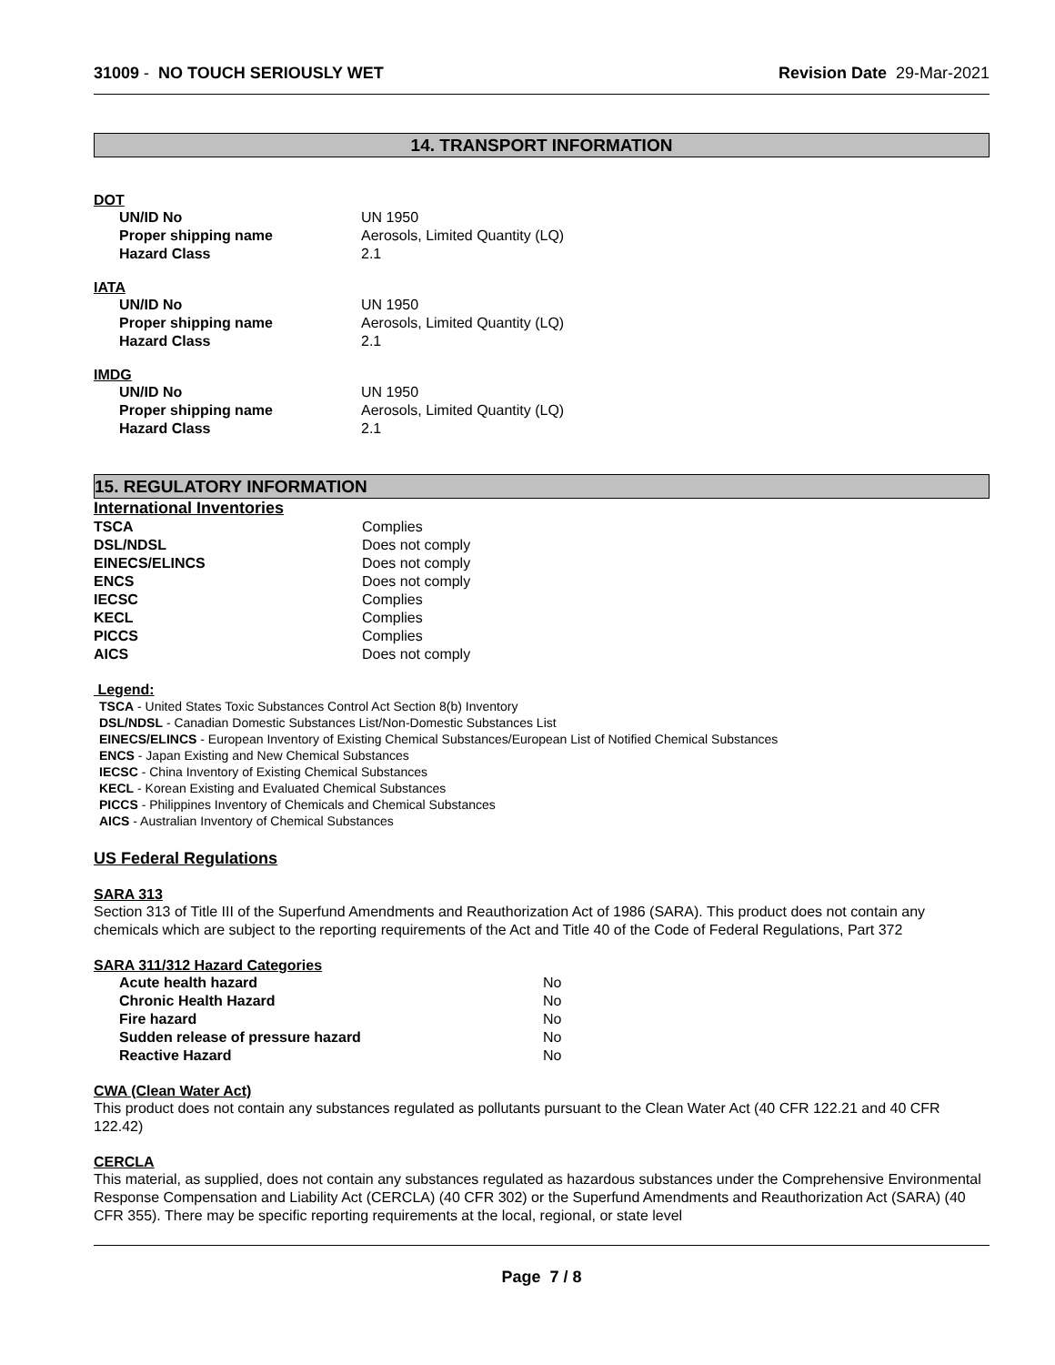31009 - NO TOUCH SERIOUSLY WET Revision Date 29-Mar-2021
14. TRANSPORT INFORMATION
DOT
| UN/ID No | UN 1950 |
| Proper shipping name | Aerosols, Limited Quantity (LQ) |
| Hazard Class | 2.1 |
IATA
| UN/ID No | UN 1950 |
| Proper shipping name | Aerosols, Limited Quantity (LQ) |
| Hazard Class | 2.1 |
IMDG
| UN/ID No | UN 1950 |
| Proper shipping name | Aerosols, Limited Quantity (LQ) |
| Hazard Class | 2.1 |
15. REGULATORY INFORMATION
International Inventories
| TSCA | Complies |
| DSL/NDSL | Does not comply |
| EINECS/ELINCS | Does not comply |
| ENCS | Does not comply |
| IECSC | Complies |
| KECL | Complies |
| PICCS | Complies |
| AICS | Does not comply |
Legend:
TSCA - United States Toxic Substances Control Act Section 8(b) Inventory
DSL/NDSL - Canadian Domestic Substances List/Non-Domestic Substances List
EINECS/ELINCS - European Inventory of Existing Chemical Substances/European List of Notified Chemical Substances
ENCS - Japan Existing and New Chemical Substances
IECSC - China Inventory of Existing Chemical Substances
KECL - Korean Existing and Evaluated Chemical Substances
PICCS - Philippines Inventory of Chemicals and Chemical Substances
AICS - Australian Inventory of Chemical Substances
US Federal Regulations
SARA 313
Section 313 of Title III of the Superfund Amendments and Reauthorization Act of 1986 (SARA). This product does not contain any chemicals which are subject to the reporting requirements of the Act and Title 40 of the Code of Federal Regulations, Part 372
SARA 311/312 Hazard Categories
| Acute health hazard | No |
| Chronic Health Hazard | No |
| Fire hazard | No |
| Sudden release of pressure hazard | No |
| Reactive Hazard | No |
CWA (Clean Water Act)
This product does not contain any substances regulated as pollutants pursuant to the Clean Water Act (40 CFR 122.21 and 40 CFR 122.42)
CERCLA
This material, as supplied, does not contain any substances regulated as hazardous substances under the Comprehensive Environmental Response Compensation and Liability Act (CERCLA) (40 CFR 302) or the Superfund Amendments and Reauthorization Act (SARA) (40 CFR 355). There may be specific reporting requirements at the local, regional, or state level
Page 7 / 8